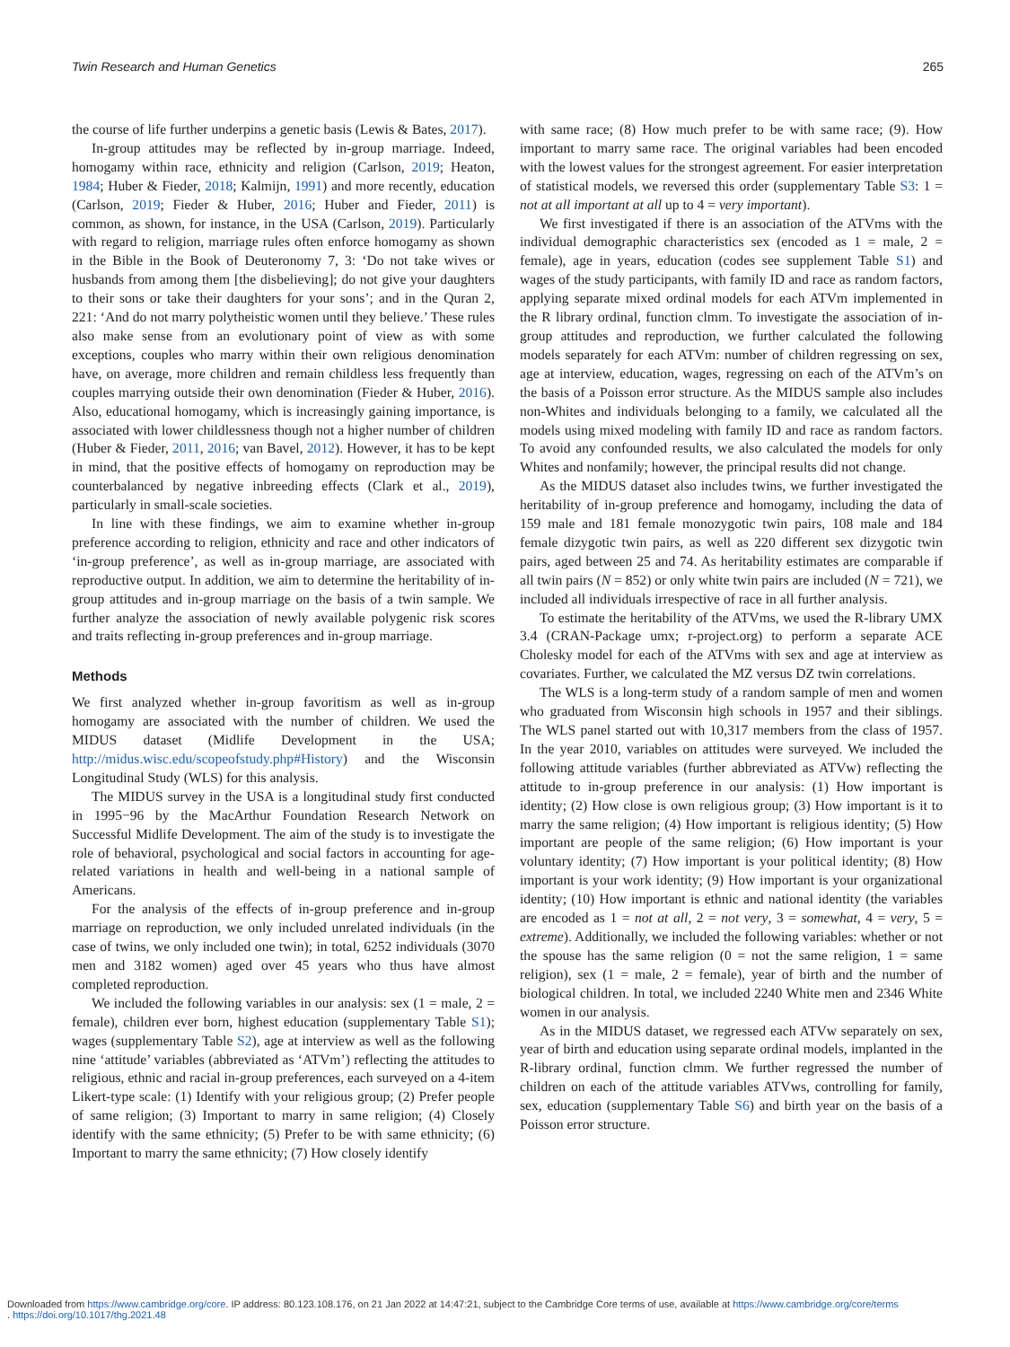Twin Research and Human Genetics 265
the course of life further underpins a genetic basis (Lewis & Bates, 2017).
In-group attitudes may be reflected by in-group marriage. Indeed, homogamy within race, ethnicity and religion (Carlson, 2019; Heaton, 1984; Huber & Fieder, 2018; Kalmijn, 1991) and more recently, education (Carlson, 2019; Fieder & Huber, 2016; Huber and Fieder, 2011) is common, as shown, for instance, in the USA (Carlson, 2019). Particularly with regard to religion, marriage rules often enforce homogamy as shown in the Bible in the Book of Deuteronomy 7, 3: ‘Do not take wives or husbands from among them [the disbelieving]; do not give your daughters to their sons or take their daughters for your sons’; and in the Quran 2, 221: ‘And do not marry polytheistic women until they believe.’ These rules also make sense from an evolutionary point of view as with some exceptions, couples who marry within their own religious denomination have, on average, more children and remain childless less frequently than couples marrying outside their own denomination (Fieder & Huber, 2016). Also, educational homogamy, which is increasingly gaining importance, is associated with lower childlessness though not a higher number of children (Huber & Fieder, 2011, 2016; van Bavel, 2012). However, it has to be kept in mind, that the positive effects of homogamy on reproduction may be counterbalanced by negative inbreeding effects (Clark et al., 2019), particularly in small-scale societies.
In line with these findings, we aim to examine whether in-group preference according to religion, ethnicity and race and other indicators of ‘in-group preference’, as well as in-group marriage, are associated with reproductive output. In addition, we aim to determine the heritability of in-group attitudes and in-group marriage on the basis of a twin sample. We further analyze the association of newly available polygenic risk scores and traits reflecting in-group preferences and in-group marriage.
Methods
We first analyzed whether in-group favoritism as well as in-group homogamy are associated with the number of children. We used the MIDUS dataset (Midlife Development in the USA; http://midus.wisc.edu/scopeofstudy.php#History) and the Wisconsin Longitudinal Study (WLS) for this analysis.
The MIDUS survey in the USA is a longitudinal study first conducted in 1995−96 by the MacArthur Foundation Research Network on Successful Midlife Development. The aim of the study is to investigate the role of behavioral, psychological and social factors in accounting for age-related variations in health and well-being in a national sample of Americans.
For the analysis of the effects of in-group preference and in-group marriage on reproduction, we only included unrelated individuals (in the case of twins, we only included one twin); in total, 6252 individuals (3070 men and 3182 women) aged over 45 years who thus have almost completed reproduction.
We included the following variables in our analysis: sex (1 = male, 2 = female), children ever born, highest education (supplementary Table S1); wages (supplementary Table S2), age at interview as well as the following nine ‘attitude’ variables (abbreviated as ‘ATVm’) reflecting the attitudes to religious, ethnic and racial in-group preferences, each surveyed on a 4-item Likert-type scale: (1) Identify with your religious group; (2) Prefer people of same religion; (3) Important to marry in same religion; (4) Closely identify with the same ethnicity; (5) Prefer to be with same ethnicity; (6) Important to marry the same ethnicity; (7) How closely identify
with same race; (8) How much prefer to be with same race; (9). How important to marry same race. The original variables had been encoded with the lowest values for the strongest agreement. For easier interpretation of statistical models, we reversed this order (supplementary Table S3: 1 = not at all important at all up to 4 = very important).
We first investigated if there is an association of the ATVms with the individual demographic characteristics sex (encoded as 1 = male, 2 = female), age in years, education (codes see supplement Table S1) and wages of the study participants, with family ID and race as random factors, applying separate mixed ordinal models for each ATVm implemented in the R library ordinal, function clmm. To investigate the association of in-group attitudes and reproduction, we further calculated the following models separately for each ATVm: number of children regressing on sex, age at interview, education, wages, regressing on each of the ATVm’s on the basis of a Poisson error structure. As the MIDUS sample also includes non-Whites and individuals belonging to a family, we calculated all the models using mixed modeling with family ID and race as random factors. To avoid any confounded results, we also calculated the models for only Whites and nonfamily; however, the principal results did not change.
As the MIDUS dataset also includes twins, we further investigated the heritability of in-group preference and homogamy, including the data of 159 male and 181 female monozygotic twin pairs, 108 male and 184 female dizygotic twin pairs, as well as 220 different sex dizygotic twin pairs, aged between 25 and 74. As heritability estimates are comparable if all twin pairs (N = 852) or only white twin pairs are included (N = 721), we included all individuals irrespective of race in all further analysis.
To estimate the heritability of the ATVms, we used the R-library UMX 3.4 (CRAN-Package umx; r-project.org) to perform a separate ACE Cholesky model for each of the ATVms with sex and age at interview as covariates. Further, we calculated the MZ versus DZ twin correlations.
The WLS is a long-term study of a random sample of men and women who graduated from Wisconsin high schools in 1957 and their siblings. The WLS panel started out with 10,317 members from the class of 1957. In the year 2010, variables on attitudes were surveyed. We included the following attitude variables (further abbreviated as ATVw) reflecting the attitude to in-group preference in our analysis: (1) How important is identity; (2) How close is own religious group; (3) How important is it to marry the same religion; (4) How important is religious identity; (5) How important are people of the same religion; (6) How important is your voluntary identity; (7) How important is your political identity; (8) How important is your work identity; (9) How important is your organizational identity; (10) How important is ethnic and national identity (the variables are encoded as 1 = not at all, 2 = not very, 3 = somewhat, 4 = very, 5 = extreme). Additionally, we included the following variables: whether or not the spouse has the same religion (0 = not the same religion, 1 = same religion), sex (1 = male, 2 = female), year of birth and the number of biological children. In total, we included 2240 White men and 2346 White women in our analysis.
As in the MIDUS dataset, we regressed each ATVw separately on sex, year of birth and education using separate ordinal models, implanted in the R-library ordinal, function clmm. We further regressed the number of children on each of the attitude variables ATVws, controlling for family, sex, education (supplementary Table S6) and birth year on the basis of a Poisson error structure.
Downloaded from https://www.cambridge.org/core. IP address: 80.123.108.176, on 21 Jan 2022 at 14:47:21, subject to the Cambridge Core terms of use, available at https://www.cambridge.org/core/terms
. https://doi.org/10.1017/thg.2021.48